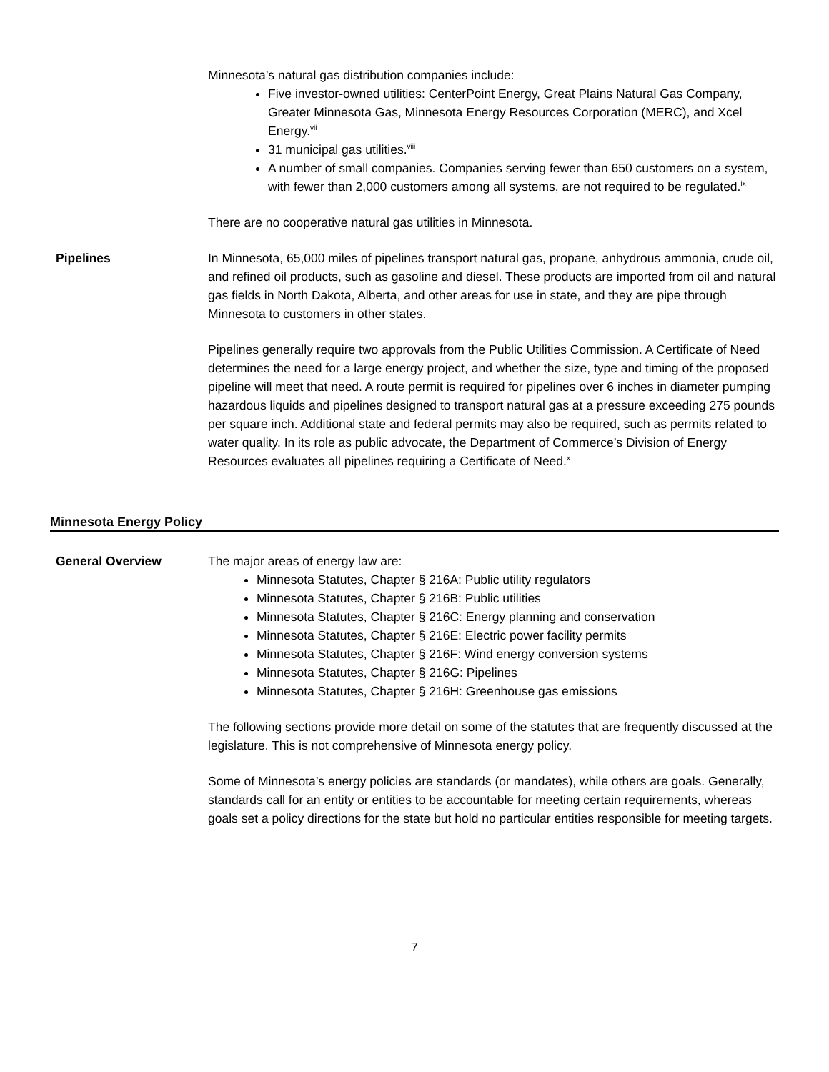Minnesota’s natural gas distribution companies include:
Five investor-owned utilities: CenterPoint Energy, Great Plains Natural Gas Company, Greater Minnesota Gas, Minnesota Energy Resources Corporation (MERC), and Xcel Energy.<sup>vii</sup>
31 municipal gas utilities.<sup>viii</sup>
A number of small companies. Companies serving fewer than 650 customers on a system, with fewer than 2,000 customers among all systems, are not required to be regulated.<sup>ix</sup>
There are no cooperative natural gas utilities in Minnesota.
Pipelines In Minnesota, 65,000 miles of pipelines transport natural gas, propane, anhydrous ammonia, crude oil, and refined oil products, such as gasoline and diesel. These products are imported from oil and natural gas fields in North Dakota, Alberta, and other areas for use in state, and they are pipe through Minnesota to customers in other states.
Pipelines generally require two approvals from the Public Utilities Commission. A Certificate of Need determines the need for a large energy project, and whether the size, type and timing of the proposed pipeline will meet that need. A route permit is required for pipelines over 6 inches in diameter pumping hazardous liquids and pipelines designed to transport natural gas at a pressure exceeding 275 pounds per square inch. Additional state and federal permits may also be required, such as permits related to water quality. In its role as public advocate, the Department of Commerce’s Division of Energy Resources evaluates all pipelines requiring a Certificate of Need.<sup>x</sup>
Minnesota Energy Policy
General Overview The major areas of energy law are:
Minnesota Statutes, Chapter § 216A: Public utility regulators
Minnesota Statutes, Chapter § 216B: Public utilities
Minnesota Statutes, Chapter § 216C: Energy planning and conservation
Minnesota Statutes, Chapter § 216E: Electric power facility permits
Minnesota Statutes, Chapter § 216F: Wind energy conversion systems
Minnesota Statutes, Chapter § 216G: Pipelines
Minnesota Statutes, Chapter § 216H: Greenhouse gas emissions
The following sections provide more detail on some of the statutes that are frequently discussed at the legislature. This is not comprehensive of Minnesota energy policy.
Some of Minnesota’s energy policies are standards (or mandates), while others are goals. Generally, standards call for an entity or entities to be accountable for meeting certain requirements, whereas goals set a policy directions for the state but hold no particular entities responsible for meeting targets.
7